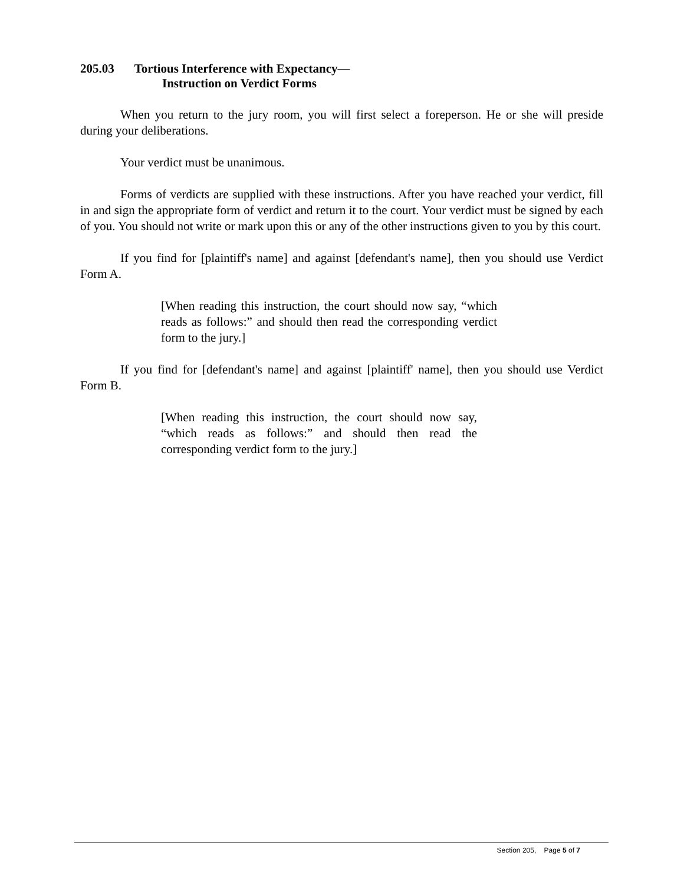205.03 Tortious Interference with Expectancy—
Instruction on Verdict Forms
When you return to the jury room, you will first select a foreperson. He or she will preside during your deliberations.
Your verdict must be unanimous.
Forms of verdicts are supplied with these instructions. After you have reached your verdict, fill in and sign the appropriate form of verdict and return it to the court. Your verdict must be signed by each of you. You should not write or mark upon this or any of the other instructions given to you by this court.
If you find for [plaintiff's name] and against [defendant's name], then you should use Verdict Form A.
[When reading this instruction, the court should now say, “which reads as follows:” and should then read the corresponding verdict form to the jury.]
If you find for [defendant's name] and against [plaintiff' name], then you should use Verdict Form B.
[When reading this instruction, the court should now say, “which reads as follows:” and should then read the corresponding verdict form to the jury.]
Section 205, Page 5 of 7